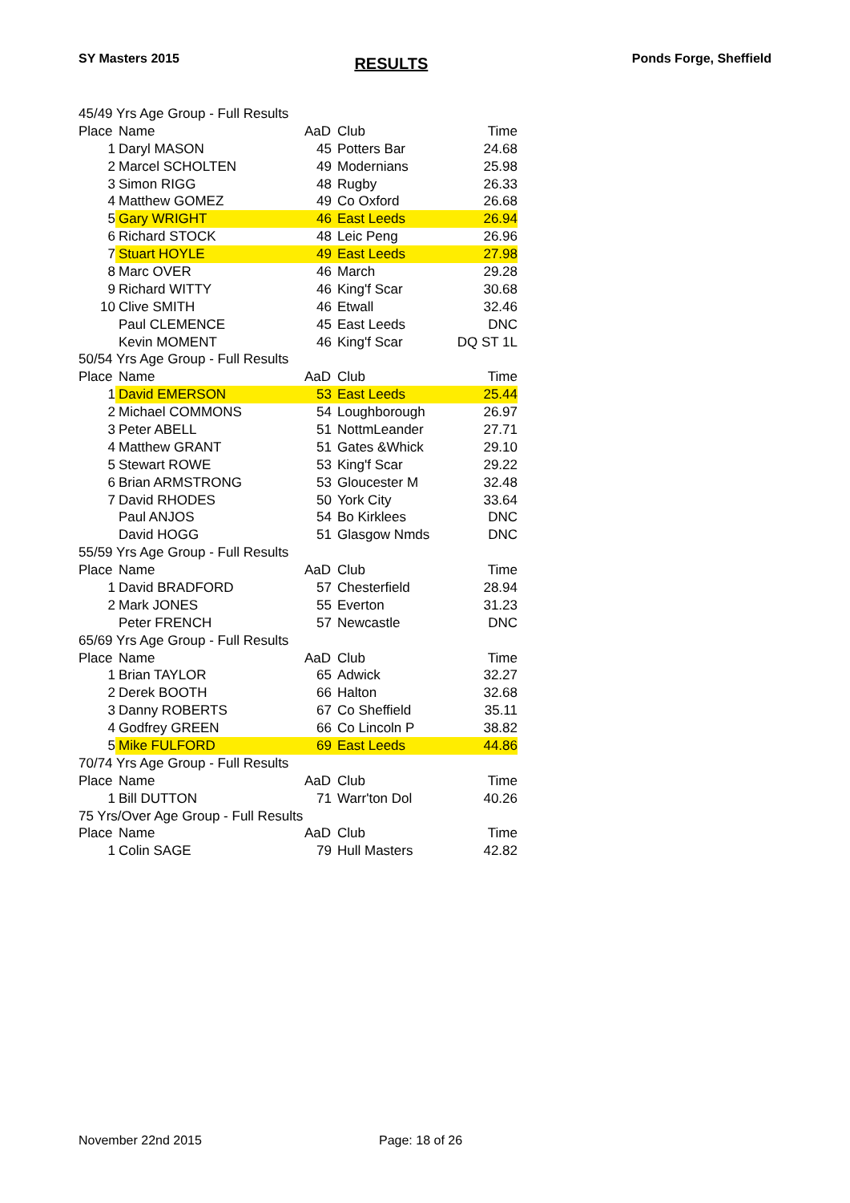SY Masters 2015
RESULTS
Ponds Forge, Sheffield
| 45/49 Yrs Age Group - Full Results | | | | |
| Place | Name | AaD | Club | Time |
| 1 | Daryl MASON | 45 | Potters Bar | 24.68 |
| 2 | Marcel SCHOLTEN | 49 | Modernians | 25.98 |
| 3 | Simon RIGG | 48 | Rugby | 26.33 |
| 4 | Matthew GOMEZ | 49 | Co Oxford | 26.68 |
| 5 | Gary WRIGHT | 46 | East Leeds | 26.94 |
| 6 | Richard STOCK | 48 | Leic Peng | 26.96 |
| 7 | Stuart HOYLE | 49 | East Leeds | 27.98 |
| 8 | Marc OVER | 46 | March | 29.28 |
| 9 | Richard WITTY | 46 | King'f Scar | 30.68 |
| 10 | Clive SMITH | 46 | Etwall | 32.46 |
| | Paul CLEMENCE | 45 | East Leeds | DNC |
| | Kevin MOMENT | 46 | King'f Scar | DQ ST 1L |
| 50/54 Yrs Age Group - Full Results | | | | |
| Place | Name | AaD | Club | Time |
| 1 | David EMERSON | 53 | East Leeds | 25.44 |
| 2 | Michael COMMONS | 54 | Loughborough | 26.97 |
| 3 | Peter ABELL | 51 | NottmLeander | 27.71 |
| 4 | Matthew GRANT | 51 | Gates &Whick | 29.10 |
| 5 | Stewart ROWE | 53 | King'f Scar | 29.22 |
| 6 | Brian ARMSTRONG | 53 | Gloucester M | 32.48 |
| 7 | David RHODES | 50 | York City | 33.64 |
| | Paul ANJOS | 54 | Bo Kirklees | DNC |
| | David HOGG | 51 | Glasgow Nmds | DNC |
| 55/59 Yrs Age Group - Full Results | | | | |
| Place | Name | AaD | Club | Time |
| 1 | David BRADFORD | 57 | Chesterfield | 28.94 |
| 2 | Mark JONES | 55 | Everton | 31.23 |
| | Peter FRENCH | 57 | Newcastle | DNC |
| 65/69 Yrs Age Group - Full Results | | | | |
| Place | Name | AaD | Club | Time |
| 1 | Brian TAYLOR | 65 | Adwick | 32.27 |
| 2 | Derek BOOTH | 66 | Halton | 32.68 |
| 3 | Danny ROBERTS | 67 | Co Sheffield | 35.11 |
| 4 | Godfrey GREEN | 66 | Co Lincoln P | 38.82 |
| 5 | Mike FULFORD | 69 | East Leeds | 44.86 |
| 70/74 Yrs Age Group - Full Results | | | | |
| Place | Name | AaD | Club | Time |
| 1 | Bill DUTTON | 71 | Warr'ton Dol | 40.26 |
| 75 Yrs/Over Age Group - Full Results | | | | |
| Place | Name | AaD | Club | Time |
| 1 | Colin SAGE | 79 | Hull Masters | 42.82 |
November 22nd 2015 Page: 18 of 26